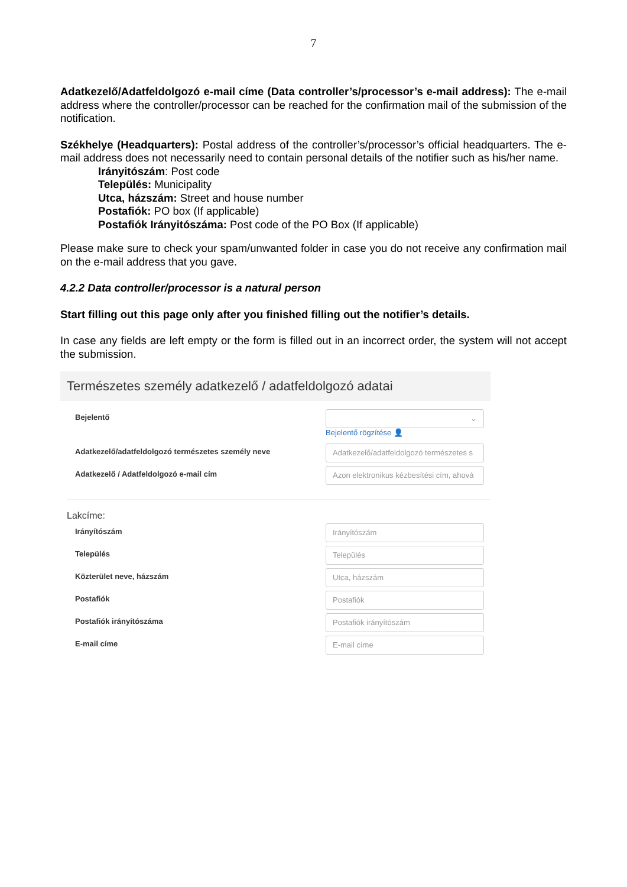7
Adatkezelő/Adatfeldolgozó e-mail címe (Data controller’s/processor’s e-mail address): The e-mail address where the controller/processor can be reached for the confirmation mail of the submission of the notification.
Székhelye (Headquarters): Postal address of the controller’s/processor’s official headquarters. The e-mail address does not necessarily need to contain personal details of the notifier such as his/her name.
Irányitószám: Post code
Település: Municipality
Utca, házszám: Street and house number
Postafiók: PO box (If applicable)
Postafiók Irányitószáma: Post code of the PO Box (If applicable)
Please make sure to check your spam/unwanted folder in case you do not receive any confirmation mail on the e-mail address that you gave.
4.2.2 Data controller/processor is a natural person
Start filling out this page only after you finished filling out the notifier’s details.
In case any fields are left empty or the form is filled out in an incorrect order, the system will not accept the submission.
Természetes személy adatkezelő / adatfeldolgozó adatai
Bejelentő
⌄
Bejelentő rögzítése 👤
Adatkezelő/adatfeldolgozó természetes személy neve
Adatkezelő/adatfeldolgozó természetes s
Adatkezelő / Adatfeldolgozó e-mail cím
Azon elektronikus kézbesítési cím, ahová
Lakcíme:
Irányítószám
Irányítószám
Település
Település
Közterület neve, házszám
Utca, házszám
Postafiók
Postafiók
Postafiók irányítószáma
Postafiók irányítószám
E-mail címe
E-mail címe